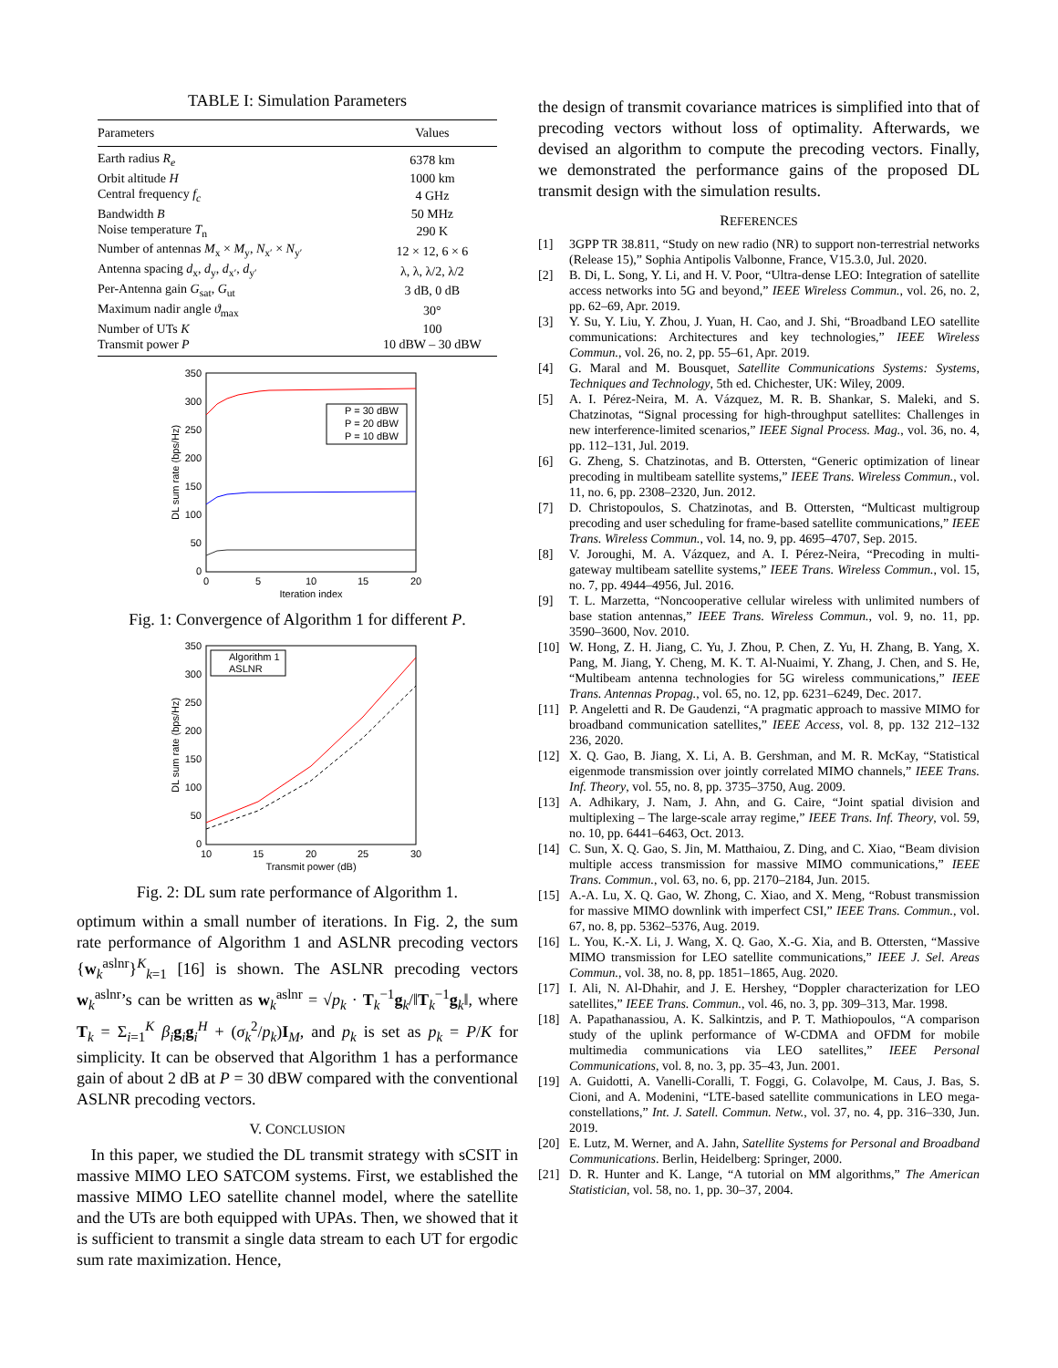TABLE I: Simulation Parameters
| Parameters | Values |
| --- | --- |
| Earth radius R<sub>e</sub> | 6378 km |
| Orbit altitude H | 1000 km |
| Central frequency f<sub>c</sub> | 4 GHz |
| Bandwidth B | 50 MHz |
| Noise temperature T<sub>n</sub> | 290 K |
| Number of antennas M<sub>x</sub> × M<sub>y</sub>, N<sub>x′</sub> × N<sub>y′</sub> | 12 × 12, 6 × 6 |
| Antenna spacing d<sub>x</sub>, d<sub>y</sub>, d<sub>x′</sub>, d<sub>y′</sub> | λ, λ, λ/2, λ/2 |
| Per-Antenna gain G<sub>sat</sub>, G<sub>ut</sub> | 3 dB, 0 dB |
| Maximum nadir angle ϑ<sub>max</sub> | 30° |
| Number of UTs K | 100 |
| Transmit power P | 10 dBW – 30 dBW |
350
300
250
200
150
100
50
0
0
5
10
15
20
Iteration index
DL sum rate (bps/Hz)
P = 30 dBW
P = 20 dBW
P = 10 dBW
Fig. 1: Convergence of Algorithm 1 for different P.
350
300
250
200
150
100
50
0
10
15
20
25
30
Transmit power (dB)
DL sum rate (bps/Hz)
Algorithm 1
ASLNR
Fig. 2: DL sum rate performance of Algorithm 1.
optimum within a small number of iterations. In Fig. 2, the sum rate performance of Algorithm 1 and ASLNR precoding vectors {w<sub>k</sub><sup>aslnr</sup>}<sup>K</sup><sub>k=1</sub> [16] is shown. The ASLNR precoding vectors w<sub>k</sub><sup>aslnr</sup>’s can be written as w<sub>k</sub><sup>aslnr</sup> = √p<sub>k</sub> · T<sub>k</sub><sup>−1</sup>g<sub>k</sub>/‖T<sub>k</sub><sup>−1</sup>g<sub>k</sub>‖, where T<sub>k</sub> = Σ<sub>i=1</sub><sup>K</sup> β<sub>i</sub> g<sub>i</sub>g<sub>i</sub><sup>H</sup> + (σ<sub>k</sub><sup>2</sup>/p<sub>k</sub>)I<sub>M</sub>, and p<sub>k</sub> is set as p<sub>k</sub> = P/K for simplicity. It can be observed that Algorithm 1 has a performance gain of about 2 dB at P = 30 dBW compared with the conventional ASLNR precoding vectors.
V. CONCLUSION
In this paper, we studied the DL transmit strategy with sCSIT in massive MIMO LEO SATCOM systems. First, we established the massive MIMO LEO satellite channel model, where the satellite and the UTs are both equipped with UPAs. Then, we showed that it is sufficient to transmit a single data stream to each UT for ergodic sum rate maximization. Hence,
the design of transmit covariance matrices is simplified into that of precoding vectors without loss of optimality. Afterwards, we devised an algorithm to compute the precoding vectors. Finally, we demonstrated the performance gains of the proposed DL transmit design with the simulation results.
REFERENCES
[1] 3GPP TR 38.811, “Study on new radio (NR) to support non-terrestrial networks (Release 15),” Sophia Antipolis Valbonne, France, V15.3.0, Jul. 2020.
[2] B. Di, L. Song, Y. Li, and H. V. Poor, “Ultra-dense LEO: Integration of satellite access networks into 5G and beyond,” IEEE Wireless Commun., vol. 26, no. 2, pp. 62–69, Apr. 2019.
[3] Y. Su, Y. Liu, Y. Zhou, J. Yuan, H. Cao, and J. Shi, “Broadband LEO satellite communications: Architectures and key technologies,” IEEE Wireless Commun., vol. 26, no. 2, pp. 55–61, Apr. 2019.
[4] G. Maral and M. Bousquet, Satellite Communications Systems: Systems, Techniques and Technology, 5th ed. Chichester, UK: Wiley, 2009.
[5] A. I. Pérez-Neira, M. A. Vázquez, M. R. B. Shankar, S. Maleki, and S. Chatzinotas, “Signal processing for high-throughput satellites: Challenges in new interference-limited scenarios,” IEEE Signal Process. Mag., vol. 36, no. 4, pp. 112–131, Jul. 2019.
[6] G. Zheng, S. Chatzinotas, and B. Ottersten, “Generic optimization of linear precoding in multibeam satellite systems,” IEEE Trans. Wireless Commun., vol. 11, no. 6, pp. 2308–2320, Jun. 2012.
[7] D. Christopoulos, S. Chatzinotas, and B. Ottersten, “Multicast multigroup precoding and user scheduling for frame-based satellite communications,” IEEE Trans. Wireless Commun., vol. 14, no. 9, pp. 4695–4707, Sep. 2015.
[8] V. Joroughi, M. A. Vázquez, and A. I. Pérez-Neira, “Precoding in multi-gateway multibeam satellite systems,” IEEE Trans. Wireless Commun., vol. 15, no. 7, pp. 4944–4956, Jul. 2016.
[9] T. L. Marzetta, “Noncooperative cellular wireless with unlimited numbers of base station antennas,” IEEE Trans. Wireless Commun., vol. 9, no. 11, pp. 3590–3600, Nov. 2010.
[10] W. Hong, Z. H. Jiang, C. Yu, J. Zhou, P. Chen, Z. Yu, H. Zhang, B. Yang, X. Pang, M. Jiang, Y. Cheng, M. K. T. Al-Nuaimi, Y. Zhang, J. Chen, and S. He, “Multibeam antenna technologies for 5G wireless communications,” IEEE Trans. Antennas Propag., vol. 65, no. 12, pp. 6231–6249, Dec. 2017.
[11] P. Angeletti and R. De Gaudenzi, “A pragmatic approach to massive MIMO for broadband communication satellites,” IEEE Access, vol. 8, pp. 132 212–132 236, 2020.
[12] X. Q. Gao, B. Jiang, X. Li, A. B. Gershman, and M. R. McKay, “Statistical eigenmode transmission over jointly correlated MIMO channels,” IEEE Trans. Inf. Theory, vol. 55, no. 8, pp. 3735–3750, Aug. 2009.
[13] A. Adhikary, J. Nam, J. Ahn, and G. Caire, “Joint spatial division and multiplexing – The large-scale array regime,” IEEE Trans. Inf. Theory, vol. 59, no. 10, pp. 6441–6463, Oct. 2013.
[14] C. Sun, X. Q. Gao, S. Jin, M. Matthaiou, Z. Ding, and C. Xiao, “Beam division multiple access transmission for massive MIMO communications,” IEEE Trans. Commun., vol. 63, no. 6, pp. 2170–2184, Jun. 2015.
[15] A.-A. Lu, X. Q. Gao, W. Zhong, C. Xiao, and X. Meng, “Robust transmission for massive MIMO downlink with imperfect CSI,” IEEE Trans. Commun., vol. 67, no. 8, pp. 5362–5376, Aug. 2019.
[16] L. You, K.-X. Li, J. Wang, X. Q. Gao, X.-G. Xia, and B. Ottersten, “Massive MIMO transmission for LEO satellite communications,” IEEE J. Sel. Areas Commun., vol. 38, no. 8, pp. 1851–1865, Aug. 2020.
[17] I. Ali, N. Al-Dhahir, and J. E. Hershey, “Doppler characterization for LEO satellites,” IEEE Trans. Commun., vol. 46, no. 3, pp. 309–313, Mar. 1998.
[18] A. Papathanassiou, A. K. Salkintzis, and P. T. Mathiopoulos, “A comparison study of the uplink performance of W-CDMA and OFDM for mobile multimedia communications via LEO satellites,” IEEE Personal Communications, vol. 8, no. 3, pp. 35–43, Jun. 2001.
[19] A. Guidotti, A. Vanelli-Coralli, T. Foggi, G. Colavolpe, M. Caus, J. Bas, S. Cioni, and A. Modenini, “LTE-based satellite communications in LEO mega-constellations,” Int. J. Satell. Commun. Netw., vol. 37, no. 4, pp. 316–330, Jun. 2019.
[20] E. Lutz, M. Werner, and A. Jahn, Satellite Systems for Personal and Broadband Communications. Berlin, Heidelberg: Springer, 2000.
[21] D. R. Hunter and K. Lange, “A tutorial on MM algorithms,” The American Statistician, vol. 58, no. 1, pp. 30–37, 2004.